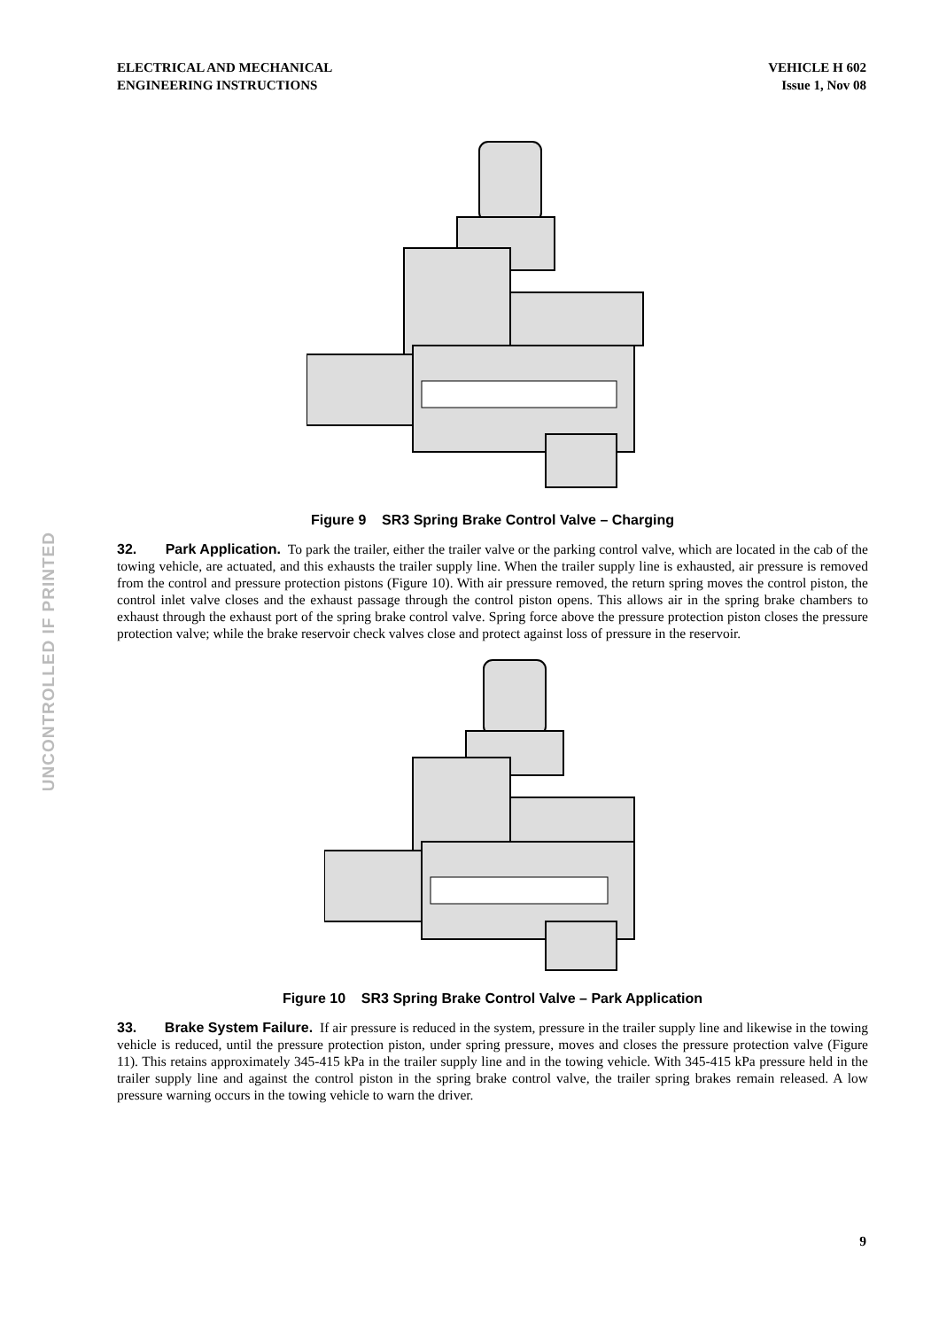ELECTRICAL AND MECHANICAL
ENGINEERING INSTRUCTIONS
VEHICLE H 602
Issue 1, Nov 08
UNCONTROLLED IF PRINTED
Figure 9 SR3 Spring Brake Control Valve – Charging
32. Park Application. To park the trailer, either the trailer valve or the parking control valve, which are located in the cab of the towing vehicle, are actuated, and this exhausts the trailer supply line. When the trailer supply line is exhausted, air pressure is removed from the control and pressure protection pistons (Figure 10). With air pressure removed, the return spring moves the control piston, the control inlet valve closes and the exhaust passage through the control piston opens. This allows air in the spring brake chambers to exhaust through the exhaust port of the spring brake control valve. Spring force above the pressure protection piston closes the pressure protection valve; while the brake reservoir check valves close and protect against loss of pressure in the reservoir.
Figure 10 SR3 Spring Brake Control Valve – Park Application
33. Brake System Failure. If air pressure is reduced in the system, pressure in the trailer supply line and likewise in the towing vehicle is reduced, until the pressure protection piston, under spring pressure, moves and closes the pressure protection valve (Figure 11). This retains approximately 345-415 kPa in the trailer supply line and in the towing vehicle. With 345-415 kPa pressure held in the trailer supply line and against the control piston in the spring brake control valve, the trailer spring brakes remain released. A low pressure warning occurs in the towing vehicle to warn the driver.
9